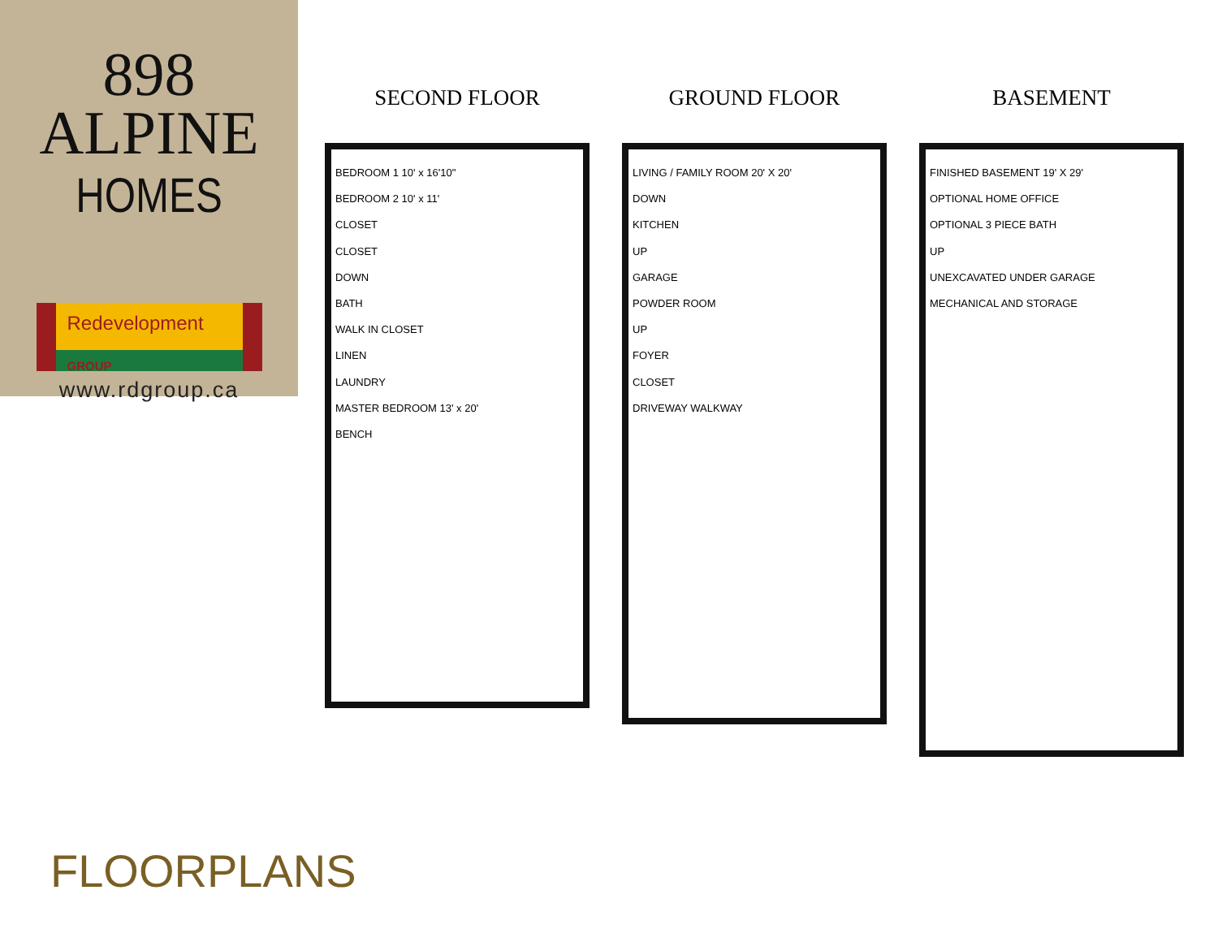898
ALPINE
HOMES
Redevelopment GROUP
www.rdgroup.ca
SECOND FLOOR
BEDROOM 1 10' x 16'10"
BEDROOM 2 10' x 11'
CLOSET
CLOSET
DOWN
BATH
WALK IN CLOSET
LINEN
LAUNDRY
MASTER BEDROOM 13' x 20'
BENCH
GROUND FLOOR
LIVING / FAMILY ROOM 20' X 20'
DOWN
KITCHEN
UP
GARAGE
POWDER ROOM
UP
FOYER
CLOSET
DRIVEWAY WALKWAY
BASEMENT
FINISHED BASEMENT 19' X 29'
OPTIONAL HOME OFFICE
OPTIONAL 3 PIECE BATH
UP
UNEXCAVATED UNDER GARAGE
MECHANICAL AND STORAGE
FLOORPLANS